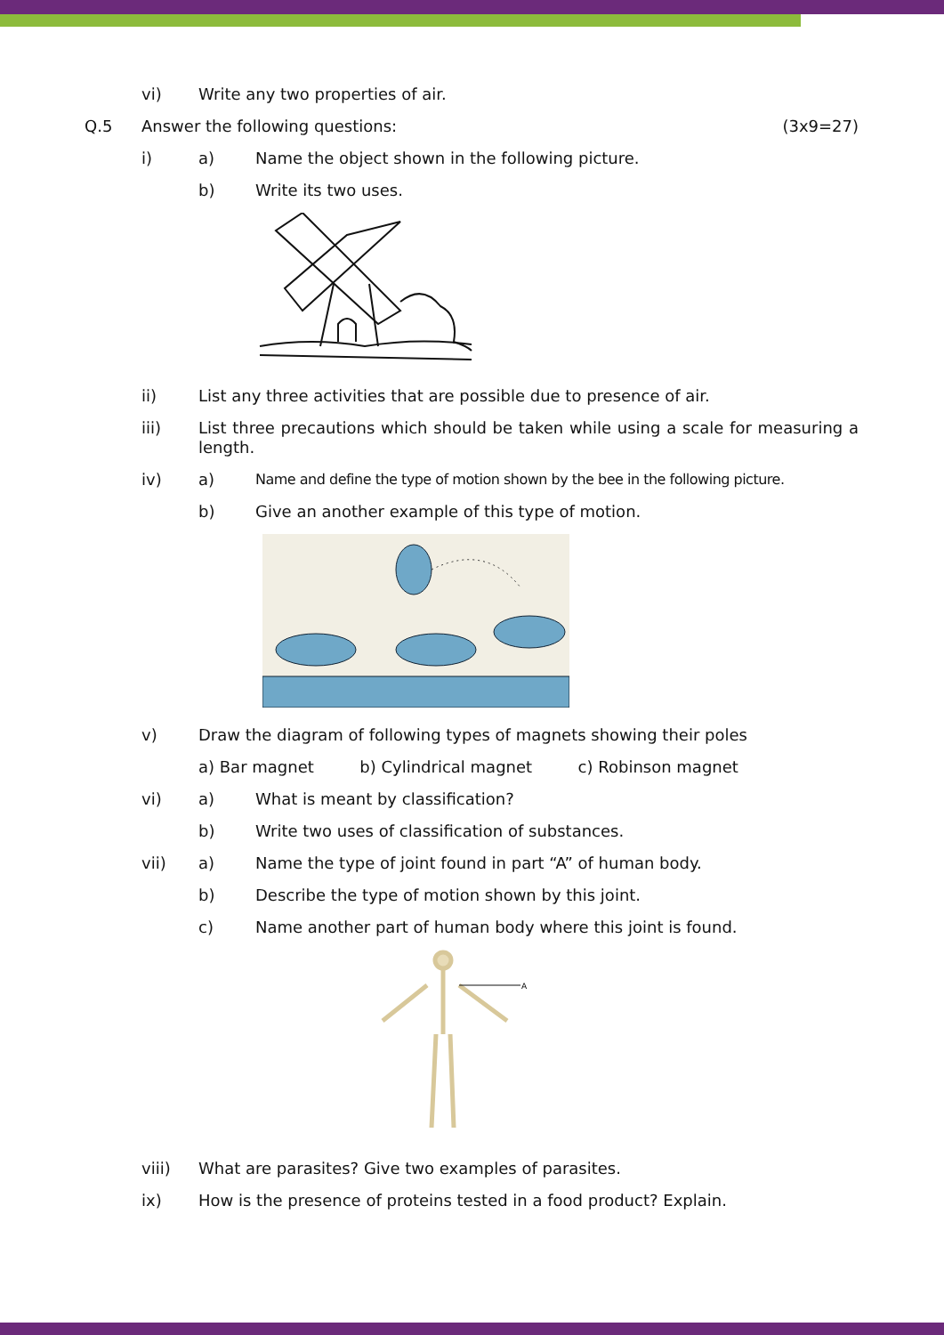vi) Write any two properties of air.
Q.5 Answer the following questions:
(3x9=27)
i) a) Name the object shown in the following picture.
b) Write its two uses.
ii) List any three activities that are possible due to presence of air.
iii) List three precautions which should be taken while using a scale for measuring a length.
iv) a) Name and define the type of motion shown by the bee in the following picture.
b) Give an another example of this type of motion.
v) Draw the diagram of following types of magnets showing their poles
a) Bar magnet b) Cylindrical magnet c) Robinson magnet
vi) a) What is meant by classification?
b) Write two uses of classification of substances.
vii) a) Name the type of joint found in part “A” of human body.
b) Describe the type of motion shown by this joint.
c) Name another part of human body where this joint is found.
A
viii) What are parasites? Give two examples of parasites.
ix) How is the presence of proteins tested in a food product? Explain.